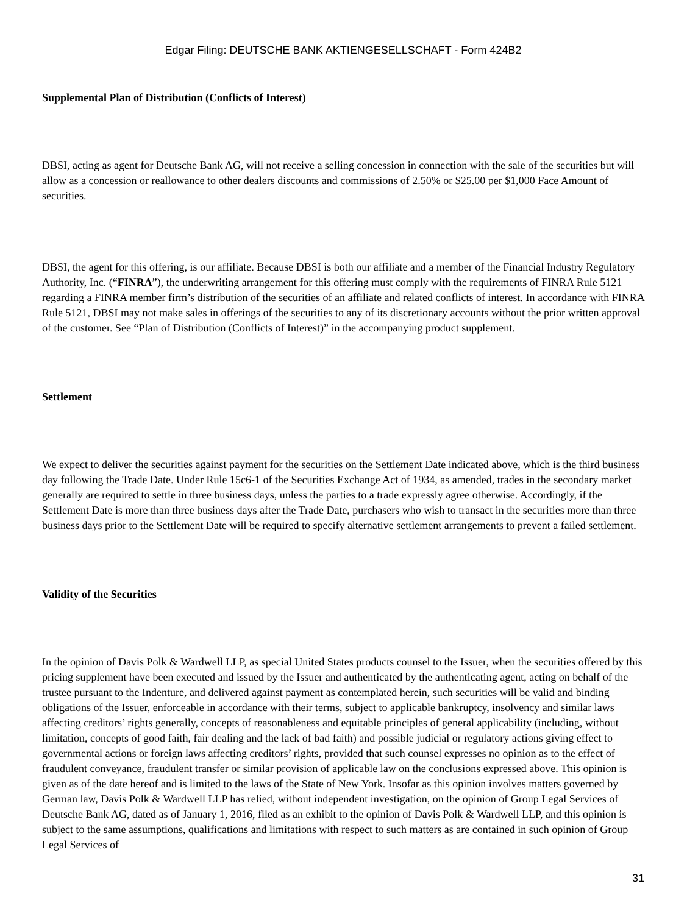Edgar Filing: DEUTSCHE BANK AKTIENGESELLSCHAFT - Form 424B2
Supplemental Plan of Distribution (Conflicts of Interest)
DBSI, acting as agent for Deutsche Bank AG, will not receive a selling concession in connection with the sale of the securities but will allow as a concession or reallowance to other dealers discounts and commissions of 2.50% or $25.00 per $1,000 Face Amount of securities.
DBSI, the agent for this offering, is our affiliate. Because DBSI is both our affiliate and a member of the Financial Industry Regulatory Authority, Inc. (“FINRA”), the underwriting arrangement for this offering must comply with the requirements of FINRA Rule 5121 regarding a FINRA member firm’s distribution of the securities of an affiliate and related conflicts of interest. In accordance with FINRA Rule 5121, DBSI may not make sales in offerings of the securities to any of its discretionary accounts without the prior written approval of the customer. See “Plan of Distribution (Conflicts of Interest)” in the accompanying product supplement.
Settlement
We expect to deliver the securities against payment for the securities on the Settlement Date indicated above, which is the third business day following the Trade Date. Under Rule 15c6-1 of the Securities Exchange Act of 1934, as amended, trades in the secondary market generally are required to settle in three business days, unless the parties to a trade expressly agree otherwise. Accordingly, if the Settlement Date is more than three business days after the Trade Date, purchasers who wish to transact in the securities more than three business days prior to the Settlement Date will be required to specify alternative settlement arrangements to prevent a failed settlement.
Validity of the Securities
In the opinion of Davis Polk & Wardwell LLP, as special United States products counsel to the Issuer, when the securities offered by this pricing supplement have been executed and issued by the Issuer and authenticated by the authenticating agent, acting on behalf of the trustee pursuant to the Indenture, and delivered against payment as contemplated herein, such securities will be valid and binding obligations of the Issuer, enforceable in accordance with their terms, subject to applicable bankruptcy, insolvency and similar laws affecting creditors’ rights generally, concepts of reasonableness and equitable principles of general applicability (including, without limitation, concepts of good faith, fair dealing and the lack of bad faith) and possible judicial or regulatory actions giving effect to governmental actions or foreign laws affecting creditors’ rights, provided that such counsel expresses no opinion as to the effect of fraudulent conveyance, fraudulent transfer or similar provision of applicable law on the conclusions expressed above. This opinion is given as of the date hereof and is limited to the laws of the State of New York. Insofar as this opinion involves matters governed by German law, Davis Polk & Wardwell LLP has relied, without independent investigation, on the opinion of Group Legal Services of Deutsche Bank AG, dated as of January 1, 2016, filed as an exhibit to the opinion of Davis Polk & Wardwell LLP, and this opinion is subject to the same assumptions, qualifications and limitations with respect to such matters as are contained in such opinion of Group Legal Services of
31